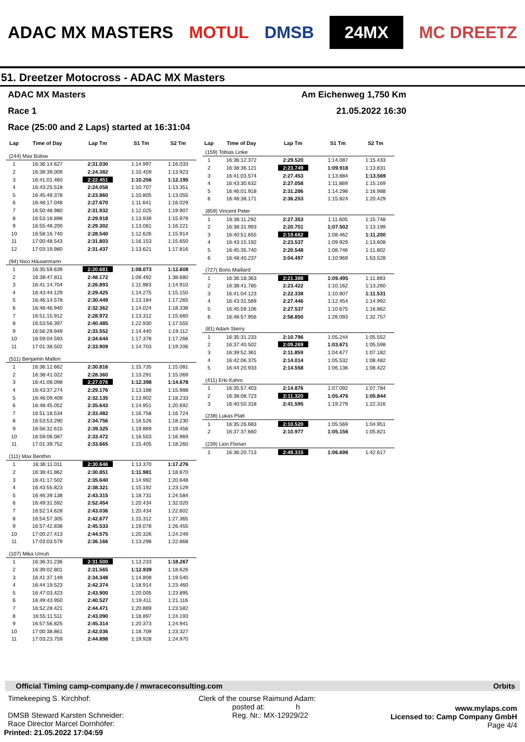ADAC MX MASTERS MOTUL DMSB 24MX MC DREETZ
51. Dreetzer Motocross - ADAC MX Masters
ADAC MX Masters Am Eichenweg 1,750 Km
Race 1 21.05.2022 16:30
Race (25:00 and 2 Laps) started at 16:31:04
| Lap | Time of Day | Lap Tm | S1 Tm | S2 Tm |
| --- | --- | --- | --- | --- |
| (244) Max Bülow | | | | |
| 1 | 16:36:14.627 | 2:31.030 | 1:14.997 | 1:16.033 |
| 2 | 16:38:39.009 | 2:24.382 | 1:10.459 | 1:13.923 |
| 3 | 16:41:01.460 | 2:22.451 | 1:10.256 | 1:12.195 |
| 4 | 16:43:25.518 | 2:24.058 | 1:10.707 | 1:13.351 |
| 5 | 16:45:49.378 | 2:23.860 | 1:10.805 | 1:13.055 |
| 6 | 16:48:17.048 | 2:27.670 | 1:11.641 | 1:16.029 |
| 7 | 16:50:48.980 | 2:31.932 | 1:12.025 | 1:19.907 |
| 8 | 16:53:18.898 | 2:29.918 | 1:13.939 | 1:15.979 |
| 9 | 16:55:48.200 | 2:29.302 | 1:13.081 | 1:16.221 |
| 10 | 16:58:16.740 | 2:28.540 | 1:12.626 | 1:15.914 |
| 11 | 17:00:48.543 | 2:31.803 | 1:16.153 | 1:15.650 |
| 12 | 17:03:19.980 | 2:31.437 | 1:13.621 | 1:17.816 |
| (94) Nico Häusermann | | | | |
| 1 | 16:35:59.639 | 2:20.681 | 1:08.073 | 1:12.608 |
| 2 | 16:38:47.811 | 2:48.172 | 1:09.492 | 1:38.680 |
| 3 | 16:41:14.704 | 2:26.893 | 1:11.983 | 1:14.910 |
| 4 | 16:43:44.129 | 2:29.425 | 1:14.275 | 1:15.150 |
| 5 | 16:46:14.578 | 2:30.449 | 1:13.184 | 1:17.265 |
| 6 | 16:48:46.940 | 2:32.362 | 1:14.024 | 1:18.338 |
| 7 | 16:51:15.912 | 2:28.972 | 1:13.312 | 1:15.660 |
| 8 | 16:53:56.397 | 2:40.485 | 1:22.930 | 1:17.555 |
| 9 | 16:56:29.949 | 2:33.552 | 1:14.440 | 1:19.112 |
| 10 | 16:59:04.593 | 2:34.644 | 1:17.378 | 1:17.266 |
| 11 | 17:01:38.502 | 2:33.909 | 1:14.703 | 1:19.206 |
| (511) Benjamin Mallon | | | | |
| 1 | 16:36:12.662 | 2:30.816 | 1:15.735 | 1:15.081 |
| 2 | 16:38:41.022 | 2:28.360 | 1:13.291 | 1:15.069 |
| 3 | 16:41:08.098 | 2:27.076 | 1:12.398 | 1:14.678 |
| 4 | 16:43:37.274 | 2:29.176 | 1:13.188 | 1:15.988 |
| 5 | 16:46:09.409 | 2:32.135 | 1:13.902 | 1:18.233 |
| 6 | 16:48:45.052 | 2:35.643 | 1:14.951 | 1:20.692 |
| 7 | 16:51:18.534 | 2:33.482 | 1:16.758 | 1:16.724 |
| 8 | 16:53:53.290 | 2:34.756 | 1:16.526 | 1:18.230 |
| 9 | 16:56:32.615 | 2:39.325 | 1:19.869 | 1:19.456 |
| 10 | 16:59:06.087 | 2:33.472 | 1:16.503 | 1:16.969 |
| 11 | 17:01:39.752 | 2:33.665 | 1:15.405 | 1:18.260 |
| (111) Max Benthin | | | | |
| 1 | 16:36:11.011 | 2:30.646 | 1:13.370 | 1:17.276 |
| 2 | 16:38:41.862 | 2:30.851 | 1:11.981 | 1:18.870 |
| 3 | 16:41:17.502 | 2:35.640 | 1:14.992 | 1:20.648 |
| 4 | 16:43:55.823 | 2:38.321 | 1:15.192 | 1:23.129 |
| 5 | 16:46:39.138 | 2:43.315 | 1:18.731 | 1:24.584 |
| 6 | 16:49:31.592 | 2:52.454 | 1:20.434 | 1:32.020 |
| 7 | 16:52:14.628 | 2:43.036 | 1:20.434 | 1:22.602 |
| 8 | 16:54:57.305 | 2:42.677 | 1:15.312 | 1:27.365 |
| 9 | 16:57:42.838 | 2:45.533 | 1:19.078 | 1:26.455 |
| 10 | 17:00:27.413 | 2:44.575 | 1:20.326 | 1:24.249 |
| 11 | 17:03:03.579 | 2:36.166 | 1:13.298 | 1:22.868 |
| (107) Mika Unruh | | | | |
| 1 | 16:36:31.236 | 2:31.500 | 1:13.233 | 1:18.267 |
| 2 | 16:39:02.801 | 2:31.565 | 1:12.939 | 1:18.626 |
| 3 | 16:41:37.149 | 2:34.348 | 1:14.808 | 1:19.540 |
| 4 | 16:44:19.523 | 2:42.374 | 1:18.914 | 1:23.460 |
| 5 | 16:47:03.423 | 2:43.900 | 1:20.005 | 1:23.895 |
| 6 | 16:49:43.950 | 2:40.527 | 1:19.411 | 1:21.116 |
| 7 | 16:52:28.421 | 2:44.471 | 1:20.889 | 1:23.582 |
| 8 | 16:55:11.511 | 2:43.090 | 1:18.897 | 1:24.193 |
| 9 | 16:57:56.825 | 2:45.314 | 1:20.373 | 1:24.941 |
| 10 | 17:00:38.861 | 2:42.036 | 1:18.709 | 1:23.327 |
| 11 | 17:03:23.759 | 2:44.898 | 1:19.928 | 1:24.970 |
| Lap | Time of Day | Lap Tm | S1 Tm | S2 Tm |
| --- | --- | --- | --- | --- |
| (159) Tobias Linke | | | | |
| 1 | 16:36:12.372 | 2:29.520 | 1:14.087 | 1:15.433 |
| 2 | 16:38:36.121 | 2:23.749 | 1:09.918 | 1:13.831 |
| 3 | 16:41:03.574 | 2:27.453 | 1:13.884 | 1:13.569 |
| 4 | 16:43:30.632 | 2:27.058 | 1:11.889 | 1:15.169 |
| 5 | 16:46:01.918 | 2:31.286 | 1:14.298 | 1:16.988 |
| 6 | 16:48:38.171 | 2:36.253 | 1:15.824 | 1:20.429 |
| (859) Vincent Peter | | | | |
| 1 | 16:36:11.292 | 2:27.353 | 1:11.605 | 1:15.748 |
| 2 | 16:38:31.993 | 2:20.701 | 1:07.502 | 1:13.199 |
| 3 | 16:40:51.655 | 2:19.662 | 1:08.462 | 1:11.200 |
| 4 | 16:43:15.192 | 2:23.537 | 1:09.929 | 1:13.608 |
| 5 | 16:45:35.740 | 2:20.548 | 1:08.746 | 1:11.802 |
| 6 | 16:48:40.237 | 3:04.497 | 1:10.969 | 1:53.528 |
| (727) Boris Maillard | | | | |
| 1 | 16:36:18.363 | 2:21.388 | 1:09.495 | 1:11.893 |
| 2 | 16:38:41.785 | 2:23.422 | 1:10.162 | 1:13.260 |
| 3 | 16:41:04.123 | 2:22.338 | 1:10.807 | 1:11.531 |
| 4 | 16:43:31.569 | 2:27.446 | 1:12.454 | 1:14.992 |
| 5 | 16:45:59.106 | 2:27.537 | 1:10.675 | 1:16.862 |
| 6 | 16:48:57.956 | 2:58.850 | 1:26.093 | 1:32.757 |
| (81) Adam Sterry | | | | |
| 1 | 16:35:31.233 | 2:10.796 | 1:05.244 | 1:05.552 |
| 2 | 16:37:40.502 | 2:09.269 | 1:03.671 | 1:05.598 |
| 3 | 16:39:52.361 | 2:11.859 | 1:04.677 | 1:07.182 |
| 4 | 16:42:06.375 | 2:14.014 | 1:05.532 | 1:08.482 |
| 5 | 16:44:20.933 | 2:14.558 | 1:06.136 | 1:08.422 |
| (411) Erki Kahro | | | | |
| 1 | 16:35:57.403 | 2:14.876 | 1:07.092 | 1:07.784 |
| 2 | 16:38:08.723 | 2:11.320 | 1:05.476 | 1:05.844 |
| 3 | 16:40:50.318 | 2:41.595 | 1:19.279 | 1:22.316 |
| (238) Lukas Platt | | | | |
| 1 | 16:35:26.683 | 2:10.520 | 1:05.569 | 1:04.951 |
| 2 | 16:37:37.660 | 2:10.977 | 1:05.156 | 1:05.821 |
| (239) Lion Florian | | | | |
| 1 | 16:36:20.713 | 2:49.315 | 1:06.698 | 1:42.617 |
Official Timing camp-company.de / mwraceconsulting.com Orbits
Timekeeping S. Kirchhof:
DMSB Steward Karsten Schneider:
Race Director Marcel Dornhöfer:
Clerk of the course Raimund Adam:
posted at: h
Reg. Nr.: MX-12929/22
www.mylaps.com
Licensed to: Camp Company GmbH
Page 4/4
Printed: 21.05.2022 17:04:59